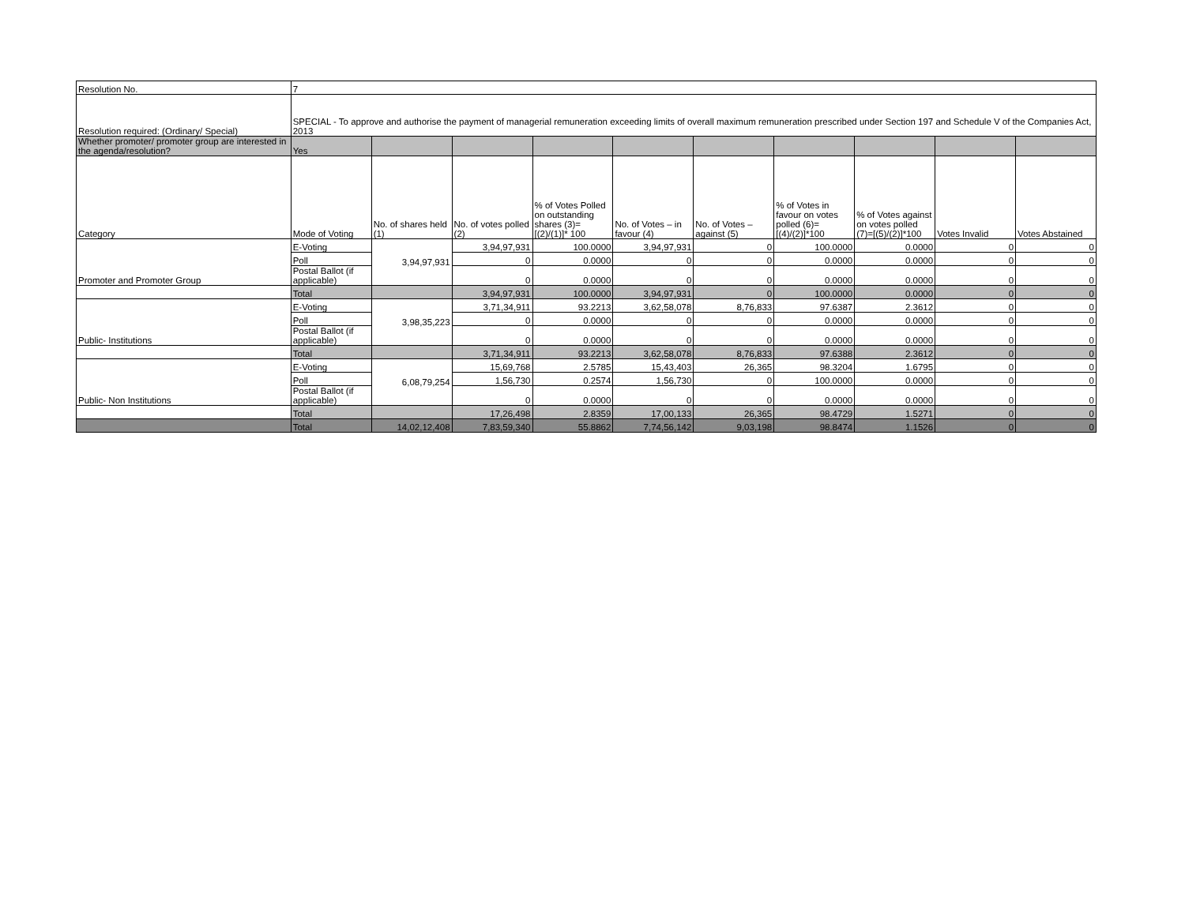| Resolution No. | 7 | | | | | | | | | |
| Resolution required: (Ordinary/ Special) | SPECIAL - To approve and authorise the payment of managerial remuneration exceeding limits of overall maximum remuneration prescribed under Section 197 and Schedule V of the Companies Act, 2013 | | | | | | | | | |
| Whether promoter/ promoter group are interested in the agenda/resolution? | Yes | | | | | | | | | |
| Category | Mode of Voting | No. of shares held (1) | No. of votes polled (2) | % of Votes Polled on outstanding shares (3)=[(2)/(1)]* 100 | No. of Votes – in favour (4) | No. of Votes – against (5) | % of Votes in favour on votes polled (6)=[(4)/(2)]*100 | % of Votes against on votes polled (7)=[(5)/(2)]*100 | Votes Invalid | Votes Abstained |
| Promoter and Promoter Group | E-Voting | 3,94,97,931 | 3,94,97,931 | 100.0000 | 3,94,97,931 | 0 | 100.0000 | 0.0000 | 0 | 0 |
| | Poll | | 0 | 0.0000 | 0 | 0 | 0.0000 | 0.0000 | 0 | 0 |
| | Postal Ballot (if applicable) | | 0 | 0.0000 | 0 | 0 | 0.0000 | 0.0000 | 0 | 0 |
| | Total | | 3,94,97,931 | 100.0000 | 3,94,97,931 | 0 | 100.0000 | 0.0000 | 0 | 0 |
| Public- Institutions | E-Voting | 3,98,35,223 | 3,71,34,911 | 93.2213 | 3,62,58,078 | 8,76,833 | 97.6387 | 2.3612 | 0 | 0 |
| | Poll | | 0 | 0.0000 | 0 | 0 | 0.0000 | 0.0000 | 0 | 0 |
| | Postal Ballot (if applicable) | | 0 | 0.0000 | 0 | 0 | 0.0000 | 0.0000 | 0 | 0 |
| | Total | | 3,71,34,911 | 93.2213 | 3,62,58,078 | 8,76,833 | 97.6388 | 2.3612 | 0 | 0 |
| Public- Non Institutions | E-Voting | 6,08,79,254 | 15,69,768 | 2.5785 | 15,43,403 | 26,365 | 98.3204 | 1.6795 | 0 | 0 |
| | Poll | | 1,56,730 | 0.2574 | 1,56,730 | 0 | 100.0000 | 0.0000 | 0 | 0 |
| | Postal Ballot (if applicable) | | 0 | 0.0000 | 0 | 0 | 0.0000 | 0.0000 | 0 | 0 |
| | Total | | 17,26,498 | 2.8359 | 17,00,133 | 26,365 | 98.4729 | 1.5271 | 0 | 0 |
| | Total | 14,02,12,408 | 7,83,59,340 | 55.8862 | 7,74,56,142 | 9,03,198 | 98.8474 | 1.1526 | 0 | 0 |